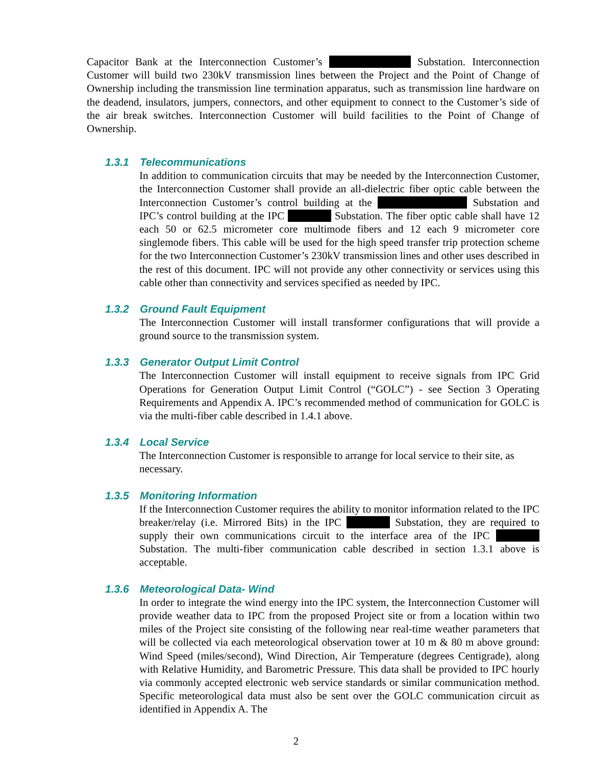Capacitor Bank at the Interconnection Customer’s Substation. Interconnection Customer will build two 230kV transmission lines between the Project and the Point of Change of Ownership including the transmission line termination apparatus, such as transmission line hardware on the deadend, insulators, jumpers, connectors, and other equipment to connect to the Customer’s side of the air break switches. Interconnection Customer will build facilities to the Point of Change of Ownership.
1.3.1 Telecommunications
In addition to communication circuits that may be needed by the Interconnection Customer, the Interconnection Customer shall provide an all-dielectric fiber optic cable between the Interconnection Customer’s control building at the Substation and IPC’s control building at the IPC Substation. The fiber optic cable shall have 12 each 50 or 62.5 micrometer core multimode fibers and 12 each 9 micrometer core singlemode fibers. This cable will be used for the high speed transfer trip protection scheme for the two Interconnection Customer’s 230kV transmission lines and other uses described in the rest of this document. IPC will not provide any other connectivity or services using this cable other than connectivity and services specified as needed by IPC.
1.3.2 Ground Fault Equipment
The Interconnection Customer will install transformer configurations that will provide a ground source to the transmission system.
1.3.3 Generator Output Limit Control
The Interconnection Customer will install equipment to receive signals from IPC Grid Operations for Generation Output Limit Control (“GOLC”) - see Section 3 Operating Requirements and Appendix A. IPC’s recommended method of communication for GOLC is via the multi-fiber cable described in 1.4.1 above.
1.3.4 Local Service
The Interconnection Customer is responsible to arrange for local service to their site, as necessary.
1.3.5 Monitoring Information
If the Interconnection Customer requires the ability to monitor information related to the IPC breaker/relay (i.e. Mirrored Bits) in the IPC Substation, they are required to supply their own communications circuit to the interface area of the IPC Substation. The multi-fiber communication cable described in section 1.3.1 above is acceptable.
1.3.6 Meteorological Data- Wind
In order to integrate the wind energy into the IPC system, the Interconnection Customer will provide weather data to IPC from the proposed Project site or from a location within two miles of the Project site consisting of the following near real-time weather parameters that will be collected via each meteorological observation tower at 10 m & 80 m above ground: Wind Speed (miles/second), Wind Direction, Air Temperature (degrees Centigrade), along with Relative Humidity, and Barometric Pressure. This data shall be provided to IPC hourly via commonly accepted electronic web service standards or similar communication method. Specific meteorological data must also be sent over the GOLC communication circuit as identified in Appendix A. The
2